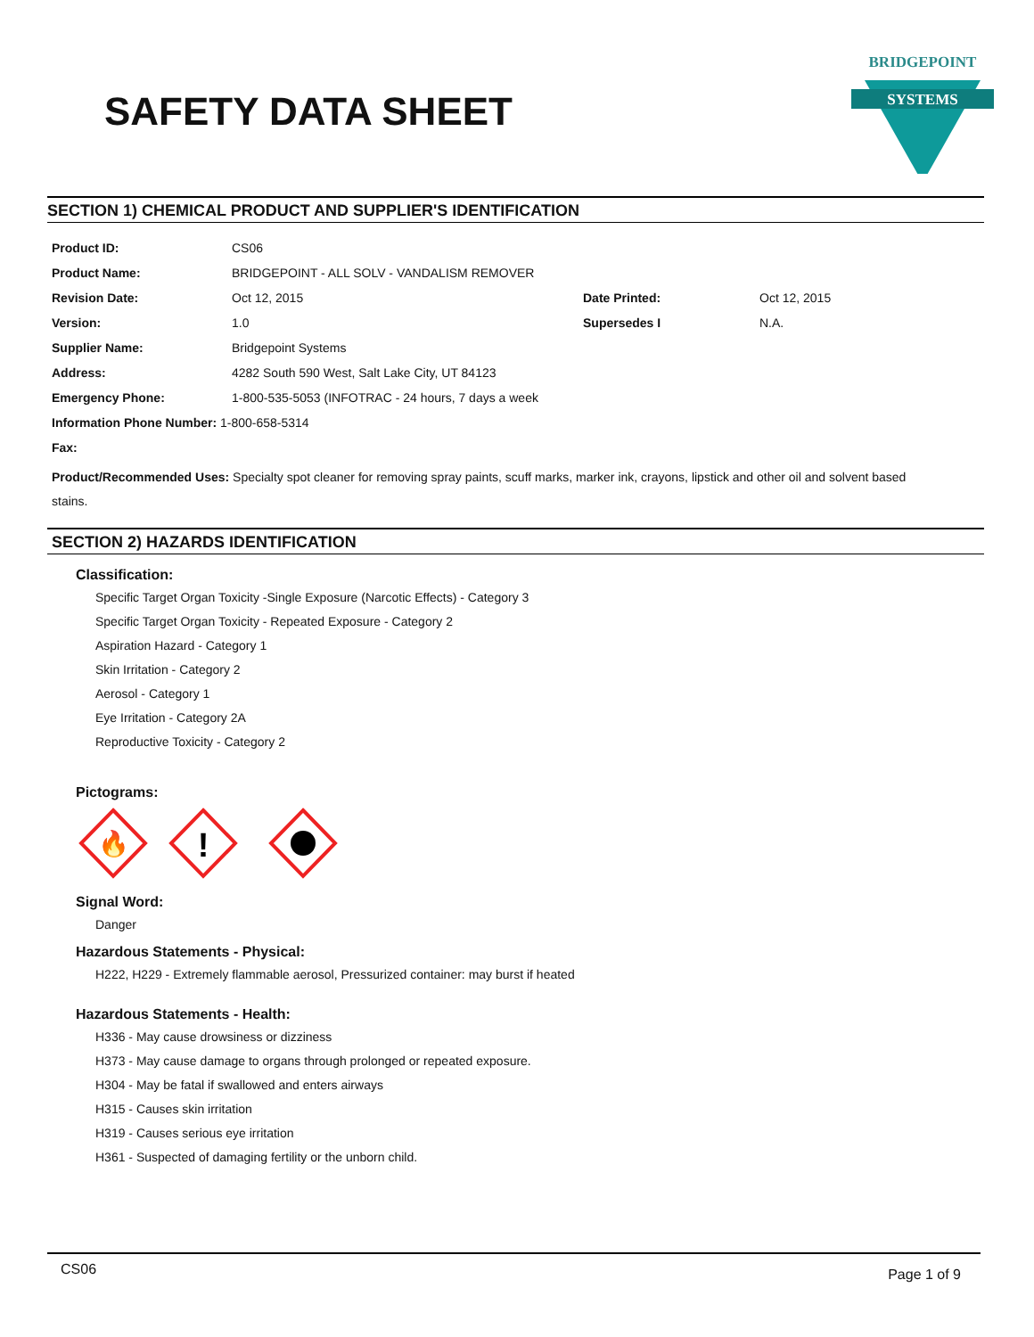SAFETY DATA SHEET
BRIDGEPOINT
SYSTEMS
SECTION 1) CHEMICAL PRODUCT AND SUPPLIER'S IDENTIFICATION
| Product ID: | CS06 | | |
| Product Name: | BRIDGEPOINT - ALL SOLV - VANDALISM REMOVER | | |
| Revision Date: | Oct 12, 2015 | Date Printed: | Oct 12, 2015 |
| Version: | 1.0 | Supersedes I | N.A. |
| Supplier Name: | Bridgepoint Systems | | |
| Address: | 4282 South 590 West, Salt Lake City, UT 84123 | | |
| Emergency Phone: | 1-800-535-5053 (INFOTRAC - 24 hours, 7 days a week | | |
| Information Phone Number: 1-800-658-5314 | | | |
| Fax: | | | |
| Product/Recommended Uses: Specialty spot cleaner for removing spray paints, scuff marks, marker ink, crayons, lipstick and other oil and solvent based stains. | | | |
SECTION 2) HAZARDS IDENTIFICATION
Classification:
Specific Target Organ Toxicity -Single Exposure (Narcotic Effects) - Category 3
Specific Target Organ Toxicity - Repeated Exposure - Category 2
Aspiration Hazard - Category 1
Skin Irritation - Category 2
Aerosol - Category 1
Eye Irritation - Category 2A
Reproductive Toxicity - Category 2
Pictograms:
🔥
!
Signal Word:
Danger
Hazardous Statements - Physical:
H222, H229 - Extremely flammable aerosol, Pressurized container: may burst if heated
Hazardous Statements - Health:
H336 - May cause drowsiness or dizziness
H373 - May cause damage to organs through prolonged or repeated exposure.
H304 - May be fatal if swallowed and enters airways
H315 - Causes skin irritation
H319 - Causes serious eye irritation
H361 - Suspected of damaging fertility or the unborn child.
CS06 Page 1 of 9